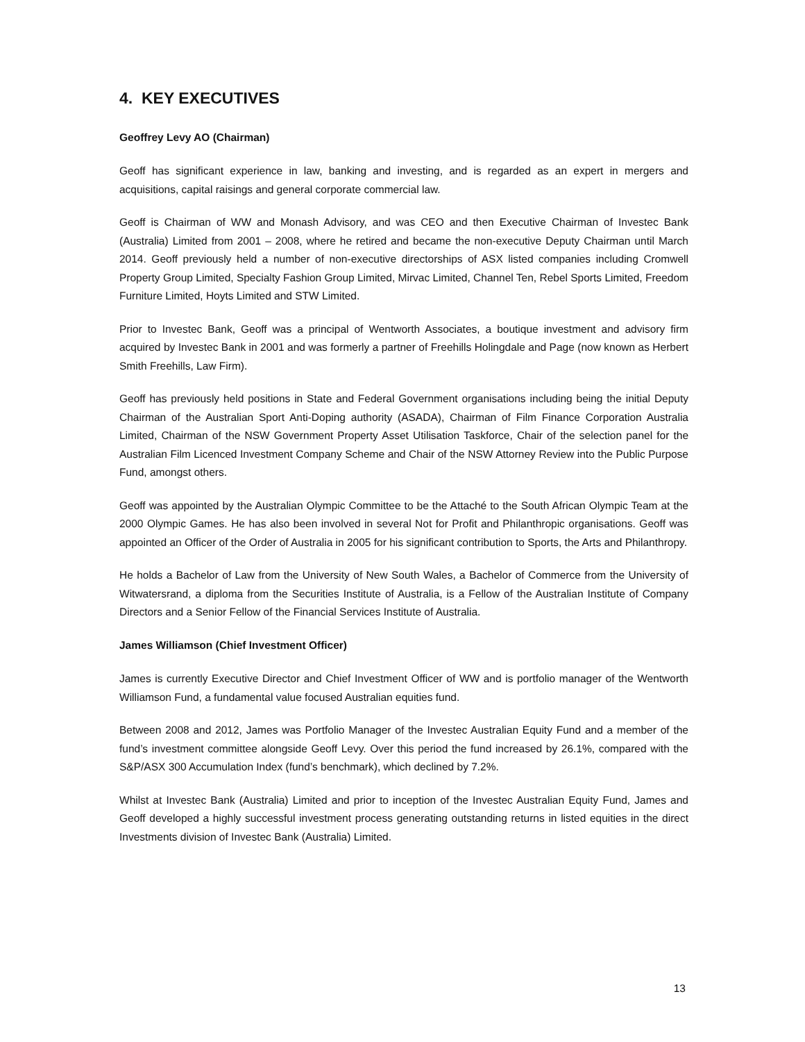4. KEY EXECUTIVES
Geoffrey Levy AO (Chairman)
Geoff has significant experience in law, banking and investing, and is regarded as an expert in mergers and acquisitions, capital raisings and general corporate commercial law.
Geoff is Chairman of WW and Monash Advisory, and was CEO and then Executive Chairman of Investec Bank (Australia) Limited from 2001 – 2008, where he retired and became the non-executive Deputy Chairman until March 2014. Geoff previously held a number of non-executive directorships of ASX listed companies including Cromwell Property Group Limited, Specialty Fashion Group Limited, Mirvac Limited, Channel Ten, Rebel Sports Limited, Freedom Furniture Limited, Hoyts Limited and STW Limited.
Prior to Investec Bank, Geoff was a principal of Wentworth Associates, a boutique investment and advisory firm acquired by Investec Bank in 2001 and was formerly a partner of Freehills Holingdale and Page (now known as Herbert Smith Freehills, Law Firm).
Geoff has previously held positions in State and Federal Government organisations including being the initial Deputy Chairman of the Australian Sport Anti-Doping authority (ASADA), Chairman of Film Finance Corporation Australia Limited, Chairman of the NSW Government Property Asset Utilisation Taskforce, Chair of the selection panel for the Australian Film Licenced Investment Company Scheme and Chair of the NSW Attorney Review into the Public Purpose Fund, amongst others.
Geoff was appointed by the Australian Olympic Committee to be the Attaché to the South African Olympic Team at the 2000 Olympic Games. He has also been involved in several Not for Profit and Philanthropic organisations. Geoff was appointed an Officer of the Order of Australia in 2005 for his significant contribution to Sports, the Arts and Philanthropy.
He holds a Bachelor of Law from the University of New South Wales, a Bachelor of Commerce from the University of Witwatersrand, a diploma from the Securities Institute of Australia, is a Fellow of the Australian Institute of Company Directors and a Senior Fellow of the Financial Services Institute of Australia.
James Williamson (Chief Investment Officer)
James is currently Executive Director and Chief Investment Officer of WW and is portfolio manager of the Wentworth Williamson Fund, a fundamental value focused Australian equities fund.
Between 2008 and 2012, James was Portfolio Manager of the Investec Australian Equity Fund and a member of the fund’s investment committee alongside Geoff Levy. Over this period the fund increased by 26.1%, compared with the S&P/ASX 300 Accumulation Index (fund’s benchmark), which declined by 7.2%.
Whilst at Investec Bank (Australia) Limited and prior to inception of the Investec Australian Equity Fund, James and Geoff developed a highly successful investment process generating outstanding returns in listed equities in the direct Investments division of Investec Bank (Australia) Limited.
13